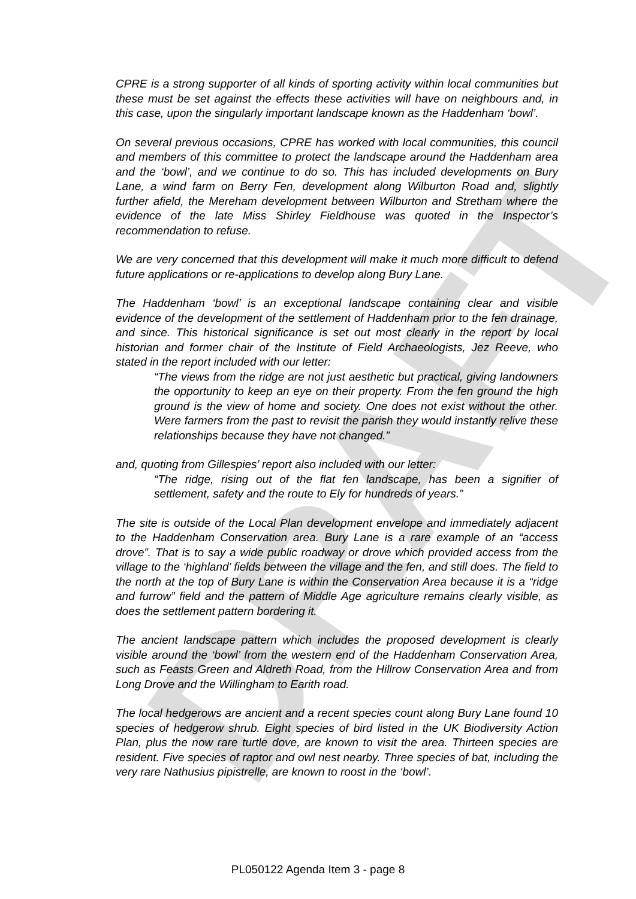DRAFT
CPRE is a strong supporter of all kinds of sporting activity within local communities but these must be set against the effects these activities will have on neighbours and, in this case, upon the singularly important landscape known as the Haddenham ‘bowl’.
On several previous occasions, CPRE has worked with local communities, this council and members of this committee to protect the landscape around the Haddenham area and the ‘bowl’, and we continue to do so. This has included developments on Bury Lane, a wind farm on Berry Fen, development along Wilburton Road and, slightly further afield, the Mereham development between Wilburton and Stretham where the evidence of the late Miss Shirley Fieldhouse was quoted in the Inspector’s recommendation to refuse.
We are very concerned that this development will make it much more difficult to defend future applications or re-applications to develop along Bury Lane.
The Haddenham ‘bowl’ is an exceptional landscape containing clear and visible evidence of the development of the settlement of Haddenham prior to the fen drainage, and since. This historical significance is set out most clearly in the report by local historian and former chair of the Institute of Field Archaeologists, Jez Reeve, who stated in the report included with our letter:
“The views from the ridge are not just aesthetic but practical, giving landowners the opportunity to keep an eye on their property. From the fen ground the high ground is the view of home and society. One does not exist without the other. Were farmers from the past to revisit the parish they would instantly relive these relationships because they have not changed.”
and, quoting from Gillespies’ report also included with our letter:
“The ridge, rising out of the flat fen landscape, has been a signifier of settlement, safety and the route to Ely for hundreds of years.”
The site is outside of the Local Plan development envelope and immediately adjacent to the Haddenham Conservation area. Bury Lane is a rare example of an “access drove”. That is to say a wide public roadway or drove which provided access from the village to the ‘highland’ fields between the village and the fen, and still does. The field to the north at the top of Bury Lane is within the Conservation Area because it is a “ridge and furrow” field and the pattern of Middle Age agriculture remains clearly visible, as does the settlement pattern bordering it.
The ancient landscape pattern which includes the proposed development is clearly visible around the ‘bowl’ from the western end of the Haddenham Conservation Area, such as Feasts Green and Aldreth Road, from the Hillrow Conservation Area and from Long Drove and the Willingham to Earith road.
The local hedgerows are ancient and a recent species count along Bury Lane found 10 species of hedgerow shrub. Eight species of bird listed in the UK Biodiversity Action Plan, plus the now rare turtle dove, are known to visit the area. Thirteen species are resident. Five species of raptor and owl nest nearby. Three species of bat, including the very rare Nathusius pipistrelle, are known to roost in the ‘bowl’.
PL050122 Agenda Item 3 - page 8